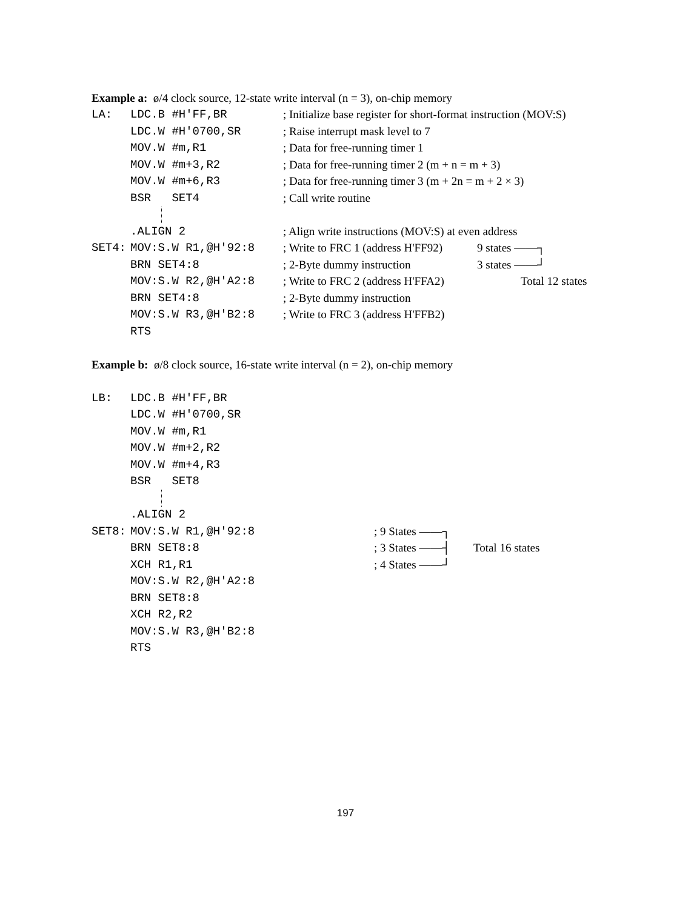Example a: ø/4 clock source, 12-state write interval (n = 3), on-chip memory
LA: LDC.B #H'FF,BR; Initialize base register for short-format instruction (MOV:S)
LDC.W #H'0700,SR; Raise interrupt mask level to 7
MOV.W #m,R1; Data for free-running timer 1
MOV.W #m+3,R2; Data for free-running timer 2 (m + n = m + 3)
MOV.W #m+6,R3; Data for free-running timer 3 (m + 2n = m + 2 × 3)
BSR SET4; Call write routine
.ALIGN 2; Align write instructions (MOV:S) at even address
SET4: MOV:S.W R1,@H'92:8; Write to FRC 1 (address H'FF92) 9 states ——┐
BRN SET4:8; 2-Byte dummy instruction 3 states ——┘
MOV:S.W R2,@H'A2:8; Write to FRC 2 (address H'FFA2) Total 12 states
BRN SET4:8; 2-Byte dummy instruction
MOV:S.W R3,@H'B2:8; Write to FRC 3 (address H'FFB2)
RTS
Example b: ø/8 clock source, 16-state write interval (n = 2), on-chip memory
LB: LDC.B #H'FF,BR
LDC.W #H'0700,SR
MOV.W #m,R1
MOV.W #m+2,R2
MOV.W #m+4,R3
BSR SET8
.ALIGN 2
SET8: MOV:S.W R1,@H'92:8; 9 States ——┐
BRN SET8:8; 3 States ——┤ Total 16 states
XCH R1,R1; 4 States ——┘
MOV:S.W R2,@H'A2:8
BRN SET8:8
XCH R2,R2
MOV:S.W R3,@H'B2:8
RTS
197